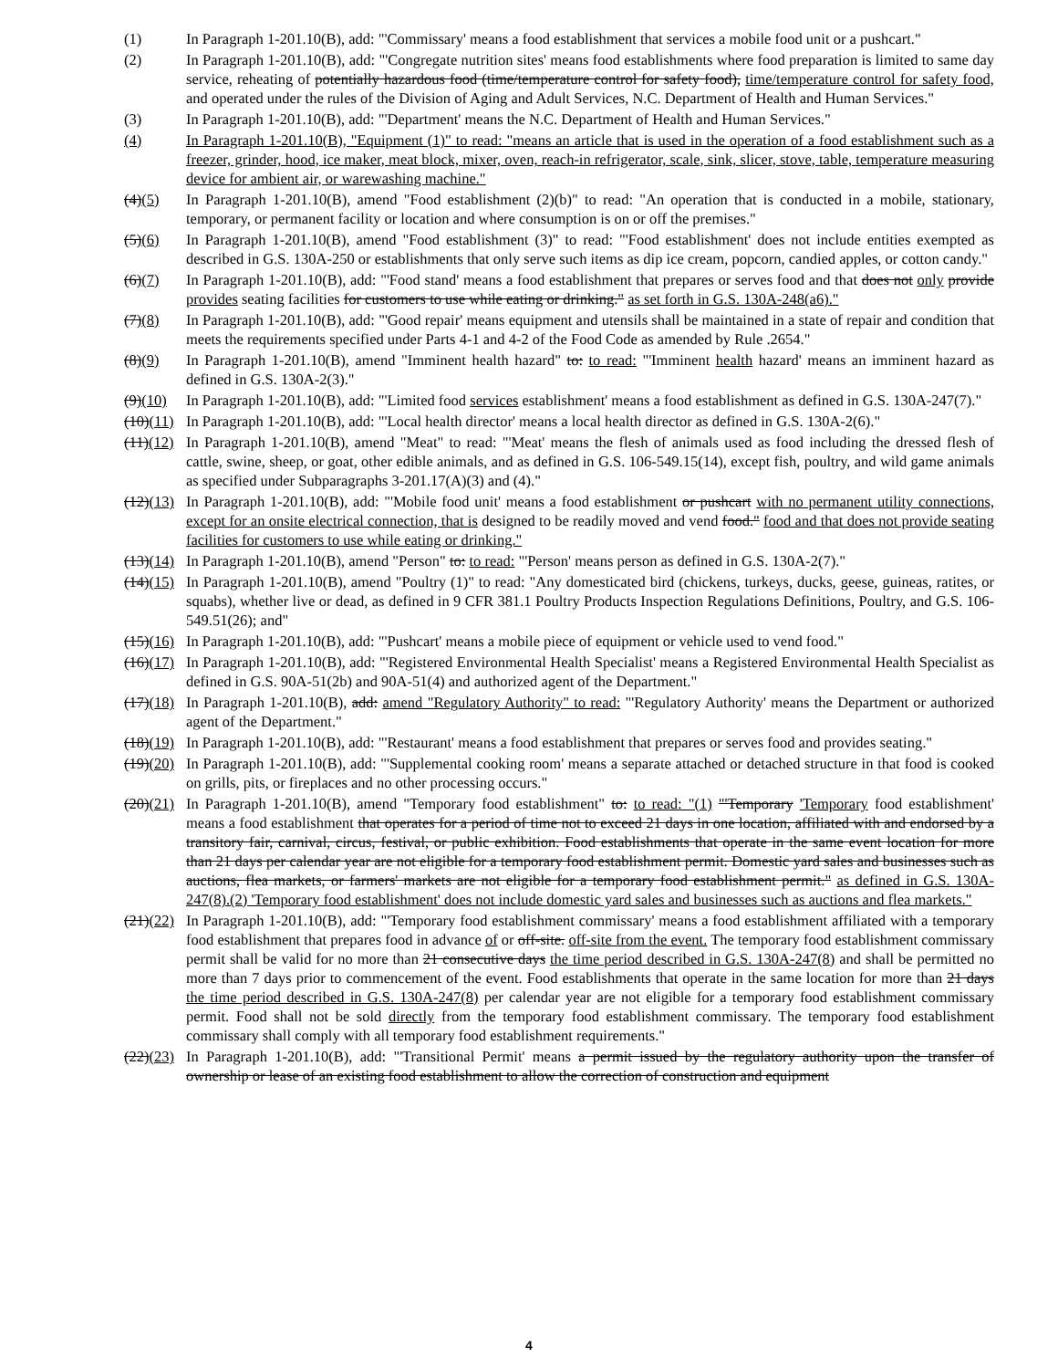(1) In Paragraph 1-201.10(B), add: "'Commissary' means a food establishment that services a mobile food unit or a pushcart."
(2) In Paragraph 1-201.10(B), add: "'Congregate nutrition sites' means food establishments where food preparation is limited to same day service, reheating of potentially hazardous food (time/temperature control for safety food), time/temperature control for safety food, and operated under the rules of the Division of Aging and Adult Services, N.C. Department of Health and Human Services."
(3) In Paragraph 1-201.10(B), add: "'Department' means the N.C. Department of Health and Human Services."
(4) In Paragraph 1-201.10(B), "Equipment (1)" to read: "means an article that is used in the operation of a food establishment such as a freezer, grinder, hood, ice maker, meat block, mixer, oven, reach-in refrigerator, scale, sink, slicer, stove, table, temperature measuring device for ambient air, or warewashing machine."
(4)(5) In Paragraph 1-201.10(B), amend "Food establishment (2)(b)" to read: "An operation that is conducted in a mobile, stationary, temporary, or permanent facility or location and where consumption is on or off the premises."
(5)(6) In Paragraph 1-201.10(B), amend "Food establishment (3)" to read: "'Food establishment' does not include entities exempted as described in G.S. 130A-250 or establishments that only serve such items as dip ice cream, popcorn, candied apples, or cotton candy."
(6)(7) In Paragraph 1-201.10(B), add: "'Food stand' means a food establishment that prepares or serves food and that does not only provide provides seating facilities for customers to use while eating or drinking." as set forth in G.S. 130A-248(a6)."
(7)(8) In Paragraph 1-201.10(B), add: "'Good repair' means equipment and utensils shall be maintained in a state of repair and condition that meets the requirements specified under Parts 4-1 and 4-2 of the Food Code as amended by Rule .2654."
(8)(9) In Paragraph 1-201.10(B), amend "Imminent health hazard" to: to read: "'Imminent health hazard' means an imminent hazard as defined in G.S. 130A-2(3)."
(9)(10)
In Paragraph 1-201.10(B), add: "'Limited food services establishment' means a food establishment as defined in G.S. 130A-247(7)."
(10)(11)
In Paragraph 1-201.10(B), add: "'Local health director' means a local health director as defined in G.S. 130A-2(6)."
(11)(12)
In Paragraph 1-201.10(B), amend "Meat" to read: "'Meat' means the flesh of animals used as food including the dressed flesh of cattle, swine, sheep, or goat, other edible animals, and as defined in G.S. 106-549.15(14), except fish, poultry, and wild game animals as specified under Subparagraphs 3-201.17(A)(3) and (4)."
(12)(13)
In Paragraph 1-201.10(B), add: "'Mobile food unit' means a food establishment or pushcart with no permanent utility connections, except for an onsite electrical connection, that is designed to be readily moved and vend food." food and that does not provide seating facilities for customers to use while eating or drinking."
(13)(14)
In Paragraph 1-201.10(B), amend "Person" to: to read: "'Person' means person as defined in G.S. 130A-2(7)."
(14)(15)
In Paragraph 1-201.10(B), amend "Poultry (1)" to read: "Any domesticated bird (chickens, turkeys, ducks, geese, guineas, ratites, or squabs), whether live or dead, as defined in 9 CFR 381.1 Poultry Products Inspection Regulations Definitions, Poultry, and G.S. 106-549.51(26); and"
(15)(16)
In Paragraph 1-201.10(B), add: "'Pushcart' means a mobile piece of equipment or vehicle used to vend food."
(16)(17)
In Paragraph 1-201.10(B), add: "'Registered Environmental Health Specialist' means a Registered Environmental Health Specialist as defined in G.S. 90A-51(2b) and 90A-51(4) and authorized agent of the Department."
(17)(18)
In Paragraph 1-201.10(B), add: amend "Regulatory Authority" to read: "'Regulatory Authority' means the Department or authorized agent of the Department."
(18)(19)
In Paragraph 1-201.10(B), add: "'Restaurant' means a food establishment that prepares or serves food and provides seating."
(19)(20)
In Paragraph 1-201.10(B), add: "'Supplemental cooking room' means a separate attached or detached structure in that food is cooked on grills, pits, or fireplaces and no other processing occurs."
(20)(21)
In Paragraph 1-201.10(B), amend "Temporary food establishment" to: to read: "(1) "'Temporary 'Temporary food establishment' means a food establishment that operates for a period of time not to exceed 21 days in one location, affiliated with and endorsed by a transitory fair, carnival, circus, festival, or public exhibition. Food establishments that operate in the same event location for more than 21 days per calendar year are not eligible for a temporary food establishment permit. Domestic yard sales and businesses such as auctions, flea markets, or farmers' markets are not eligible for a temporary food establishment permit." as defined in G.S. 130A-247(8).(2) 'Temporary food establishment' does not include domestic yard sales and businesses such as auctions and flea markets."
(21)(22)
In Paragraph 1-201.10(B), add: "'Temporary food establishment commissary' means a food establishment affiliated with a temporary food establishment that prepares food in advance of or off-site. off-site from the event. The temporary food establishment commissary permit shall be valid for no more than 21 consecutive days the time period described in G.S. 130A-247(8) and shall be permitted no more than 7 days prior to commencement of the event. Food establishments that operate in the same location for more than 21 days the time period described in G.S. 130A-247(8) per calendar year are not eligible for a temporary food establishment commissary permit. Food shall not be sold directly from the temporary food establishment commissary. The temporary food establishment commissary shall comply with all temporary food establishment requirements."
(22)(23)
In Paragraph 1-201.10(B), add: "'Transitional Permit' means a permit issued by the regulatory authority upon the transfer of ownership or lease of an existing food establishment to allow the correction of construction and equipment
4